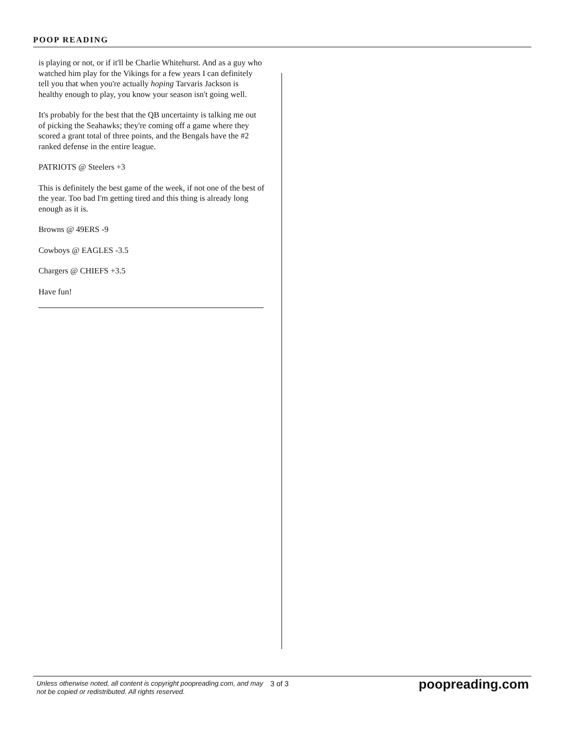POOP READING
is playing or not, or if it'll be Charlie Whitehurst. And as a guy who watched him play for the Vikings for a few years I can definitely tell you that when you're actually hoping Tarvaris Jackson is healthy enough to play, you know your season isn't going well.
It's probably for the best that the QB uncertainty is talking me out of picking the Seahawks; they're coming off a game where they scored a grant total of three points, and the Bengals have the #2 ranked defense in the entire league.
PATRIOTS @ Steelers +3
This is definitely the best game of the week, if not one of the best of the year. Too bad I'm getting tired and this thing is already long enough as it is.
Browns @ 49ERS -9
Cowboys @ EAGLES -3.5
Chargers @ CHIEFS +3.5
Have fun!
Unless otherwise noted, all content is copyright poopreading.com, and may not be copied or redistributed. All rights reserved.
3 of 3
poopreading.com